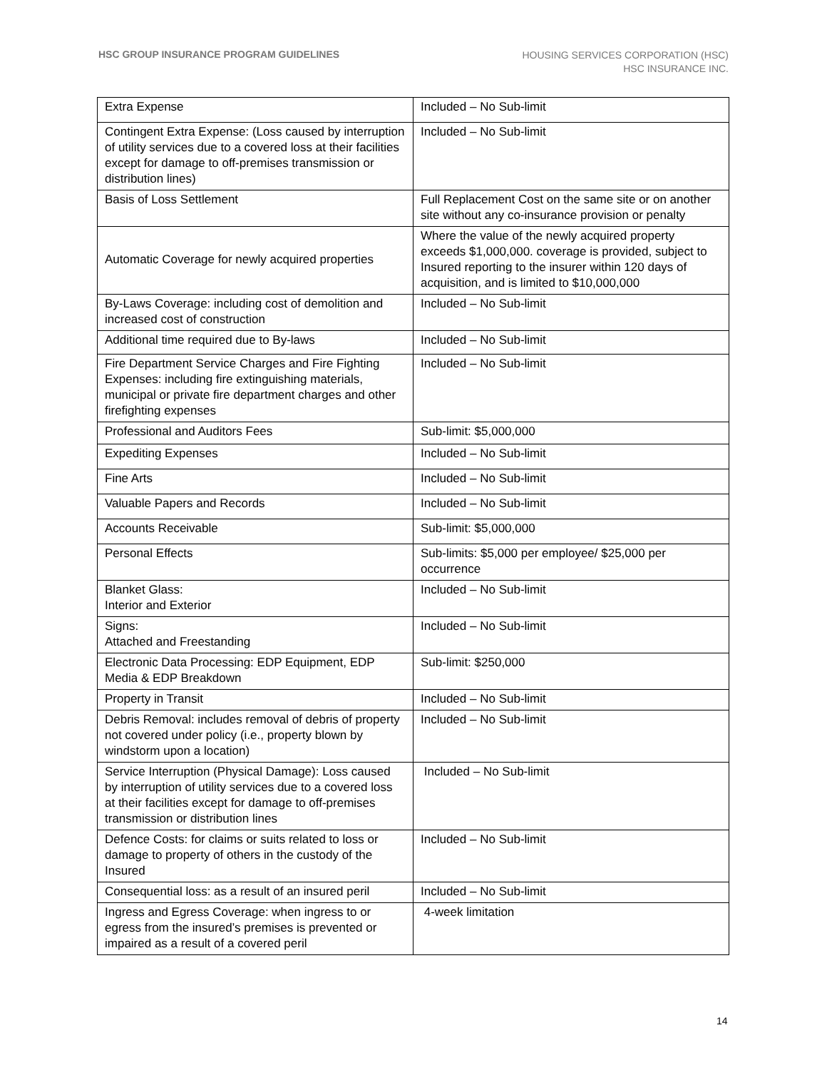HSC GROUP INSURANCE PROGRAM GUIDELINES
HOUSING SERVICES CORPORATION (HSC)
HSC INSURANCE INC.
| Extra Expense | Included – No Sub-limit |
| Contingent Extra Expense: (Loss caused by interruption of utility services due to a covered loss at their facilities except for damage to off-premises transmission or distribution lines) | Included – No Sub-limit |
| Basis of Loss Settlement | Full Replacement Cost on the same site or on another site without any co-insurance provision or penalty |
| Automatic Coverage for newly acquired properties | Where the value of the newly acquired property exceeds $1,000,000. coverage is provided, subject to Insured reporting to the insurer within 120 days of acquisition, and is limited to $10,000,000 |
| By-Laws Coverage: including cost of demolition and increased cost of construction | Included – No Sub-limit |
| Additional time required due to By-laws | Included – No Sub-limit |
| Fire Department Service Charges and Fire Fighting Expenses: including fire extinguishing materials, municipal or private fire department charges and other firefighting expenses | Included – No Sub-limit |
| Professional and Auditors Fees | Sub-limit: $5,000,000 |
| Expediting Expenses | Included – No Sub-limit |
| Fine Arts | Included – No Sub-limit |
| Valuable Papers and Records | Included – No Sub-limit |
| Accounts Receivable | Sub-limit: $5,000,000 |
| Personal Effects | Sub-limits: $5,000 per employee/ $25,000 per occurrence |
| Blanket Glass: Interior and Exterior | Included – No Sub-limit |
| Signs: Attached and Freestanding | Included – No Sub-limit |
| Electronic Data Processing: EDP Equipment, EDP Media & EDP Breakdown | Sub-limit: $250,000 |
| Property in Transit | Included – No Sub-limit |
| Debris Removal: includes removal of debris of property not covered under policy (i.e., property blown by windstorm upon a location) | Included – No Sub-limit |
| Service Interruption (Physical Damage): Loss caused by interruption of utility services due to a covered loss at their facilities except for damage to off-premises transmission or distribution lines | Included – No Sub-limit |
| Defence Costs: for claims or suits related to loss or damage to property of others in the custody of the Insured | Included – No Sub-limit |
| Consequential loss: as a result of an insured peril | Included – No Sub-limit |
| Ingress and Egress Coverage: when ingress to or egress from the insured’s premises is prevented or impaired as a result of a covered peril | 4-week limitation |
14